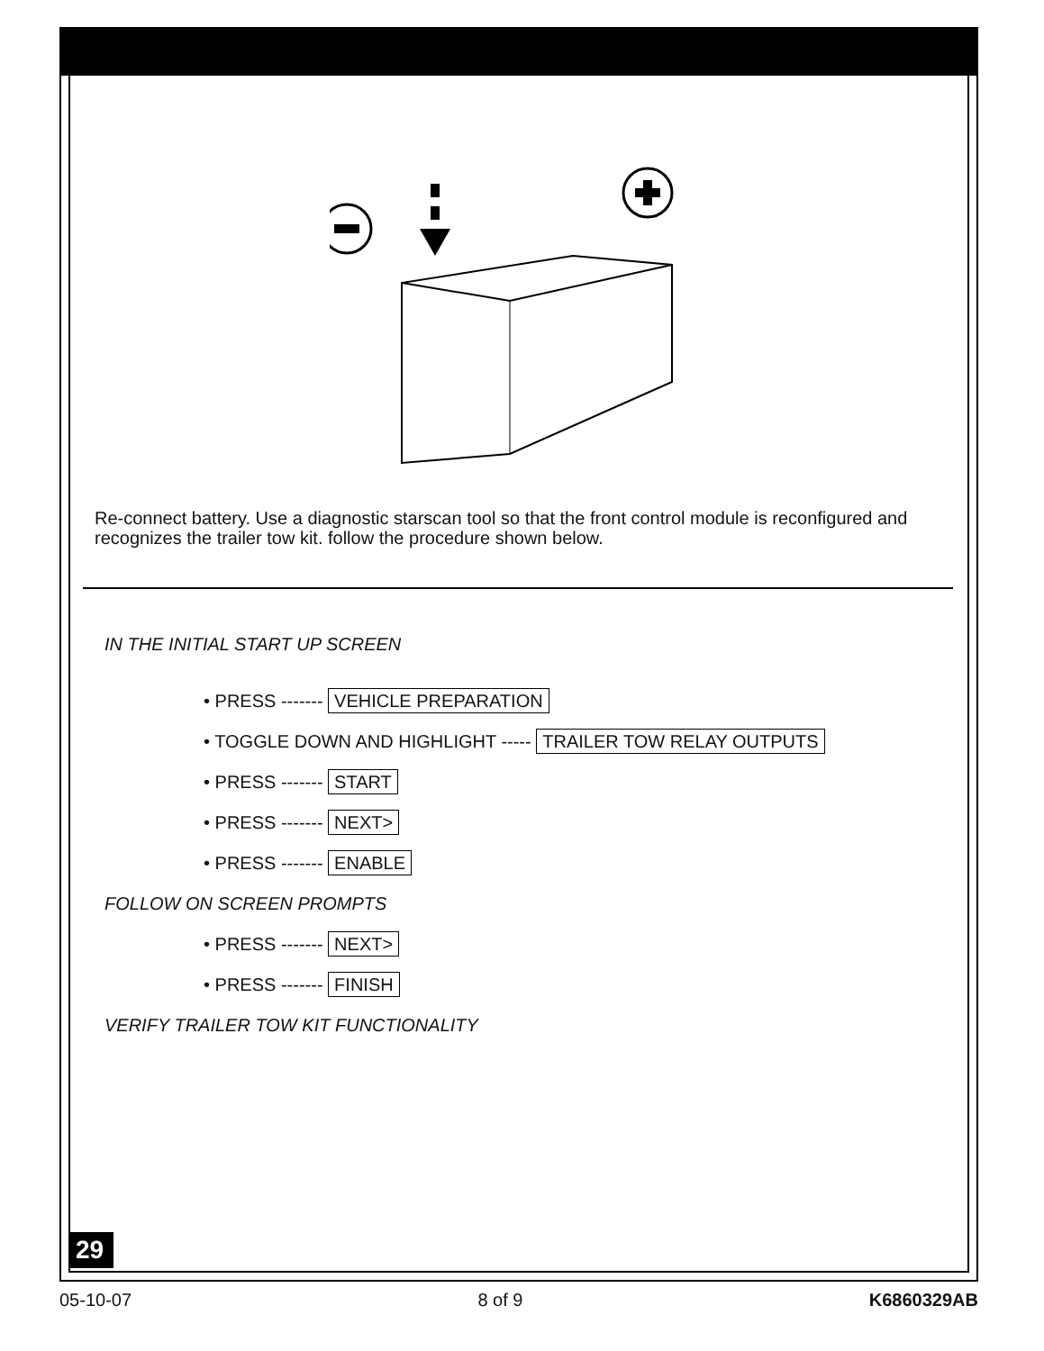Re-connect battery. Use a diagnostic starscan tool so that the front control module is reconfigured and recognizes the trailer tow kit. follow the procedure shown below.
IN THE INITIAL START UP SCREEN
• PRESS ------- VEHICLE PREPARATION
• TOGGLE DOWN AND HIGHLIGHT ----- TRAILER TOW RELAY OUTPUTS
• PRESS ------- START
• PRESS ------- NEXT>
• PRESS ------- ENABLE
FOLLOW ON SCREEN PROMPTS
• PRESS ------- NEXT>
• PRESS ------- FINISH
VERIFY TRAILER TOW KIT FUNCTIONALITY
29
05-10-07 8 of 9 K6860329AB